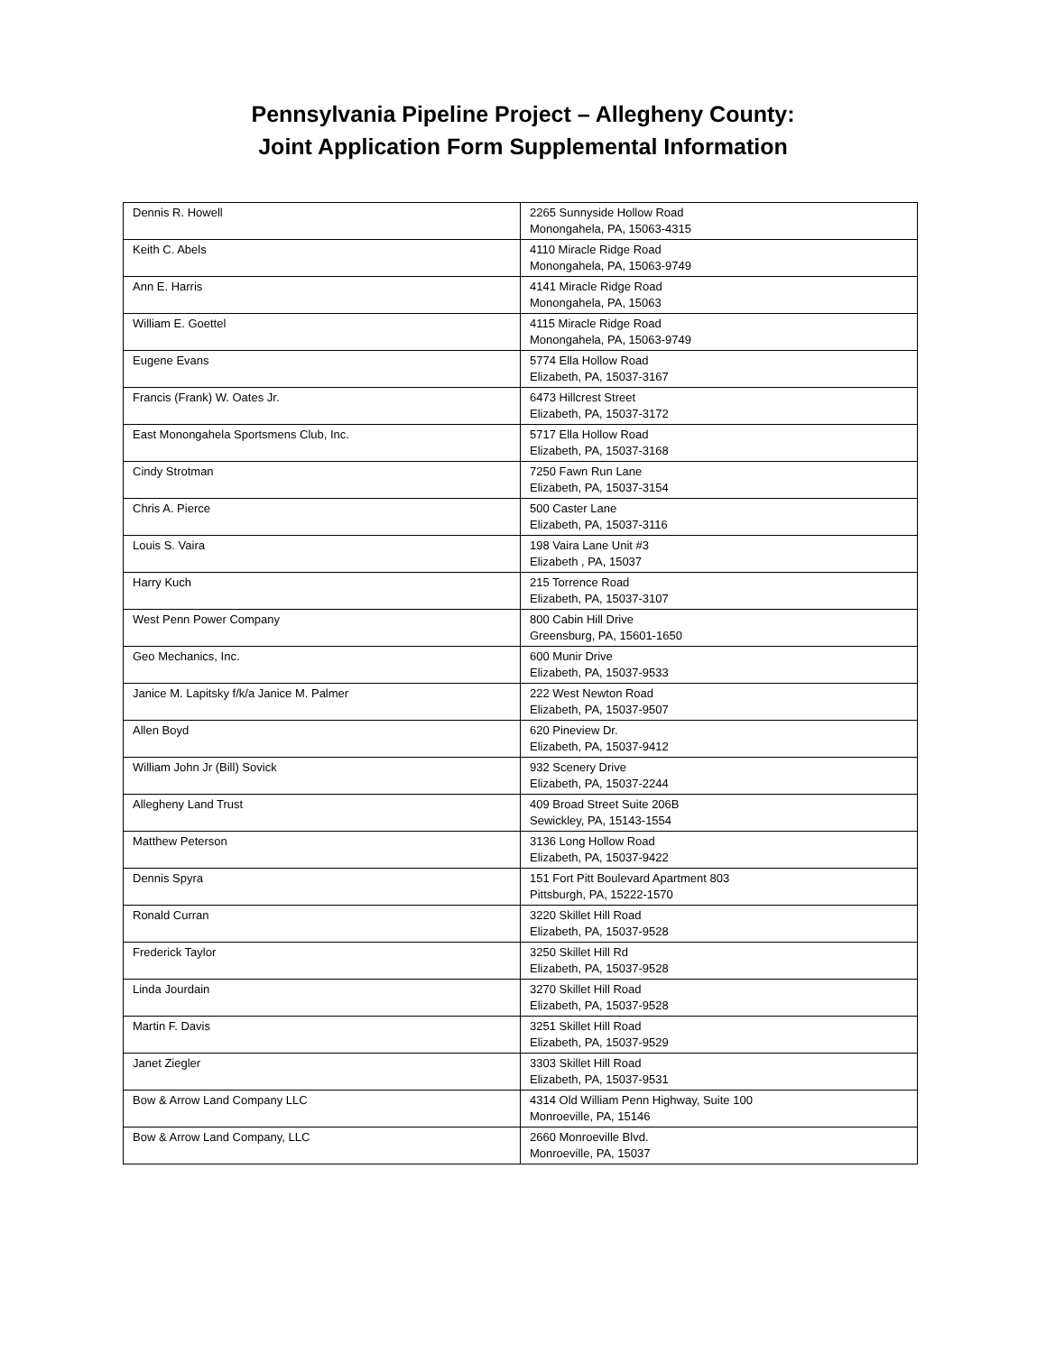Pennsylvania Pipeline Project – Allegheny County:
Joint Application Form Supplemental Information
| Dennis R. Howell | 2265 Sunnyside Hollow Road Monongahela, PA, 15063-4315 |
| Keith C. Abels | 4110 Miracle Ridge Road Monongahela, PA, 15063-9749 |
| Ann E. Harris | 4141 Miracle Ridge Road Monongahela, PA, 15063 |
| William E. Goettel | 4115 Miracle Ridge Road Monongahela, PA, 15063-9749 |
| Eugene Evans | 5774 Ella Hollow Road Elizabeth, PA, 15037-3167 |
| Francis (Frank) W. Oates Jr. | 6473 Hillcrest Street Elizabeth, PA, 15037-3172 |
| East Monongahela Sportsmens Club, Inc. | 5717 Ella Hollow Road Elizabeth, PA, 15037-3168 |
| Cindy Strotman | 7250 Fawn Run Lane Elizabeth, PA, 15037-3154 |
| Chris A. Pierce | 500 Caster Lane Elizabeth, PA, 15037-3116 |
| Louis S. Vaira | 198 Vaira Lane Unit #3 Elizabeth , PA, 15037 |
| Harry Kuch | 215 Torrence Road Elizabeth, PA, 15037-3107 |
| West Penn Power Company | 800 Cabin Hill Drive Greensburg, PA, 15601-1650 |
| Geo Mechanics, Inc. | 600 Munir Drive Elizabeth, PA, 15037-9533 |
| Janice M. Lapitsky f/k/a Janice M. Palmer | 222 West Newton Road Elizabeth, PA, 15037-9507 |
| Allen Boyd | 620 Pineview Dr. Elizabeth, PA, 15037-9412 |
| William John Jr (Bill) Sovick | 932 Scenery Drive Elizabeth, PA, 15037-2244 |
| Allegheny Land Trust | 409 Broad Street Suite 206B Sewickley, PA, 15143-1554 |
| Matthew Peterson | 3136 Long Hollow Road Elizabeth, PA, 15037-9422 |
| Dennis Spyra | 151 Fort Pitt Boulevard Apartment 803 Pittsburgh, PA, 15222-1570 |
| Ronald Curran | 3220 Skillet Hill Road Elizabeth, PA, 15037-9528 |
| Frederick Taylor | 3250 Skillet Hill Rd Elizabeth, PA, 15037-9528 |
| Linda Jourdain | 3270 Skillet Hill Road Elizabeth, PA, 15037-9528 |
| Martin F. Davis | 3251 Skillet Hill Road Elizabeth, PA, 15037-9529 |
| Janet Ziegler | 3303 Skillet Hill Road Elizabeth, PA, 15037-9531 |
| Bow & Arrow Land Company LLC | 4314 Old William Penn Highway, Suite 100 Monroeville, PA, 15146 |
| Bow & Arrow Land Company, LLC | 2660 Monroeville Blvd. Monroeville, PA, 15037 |